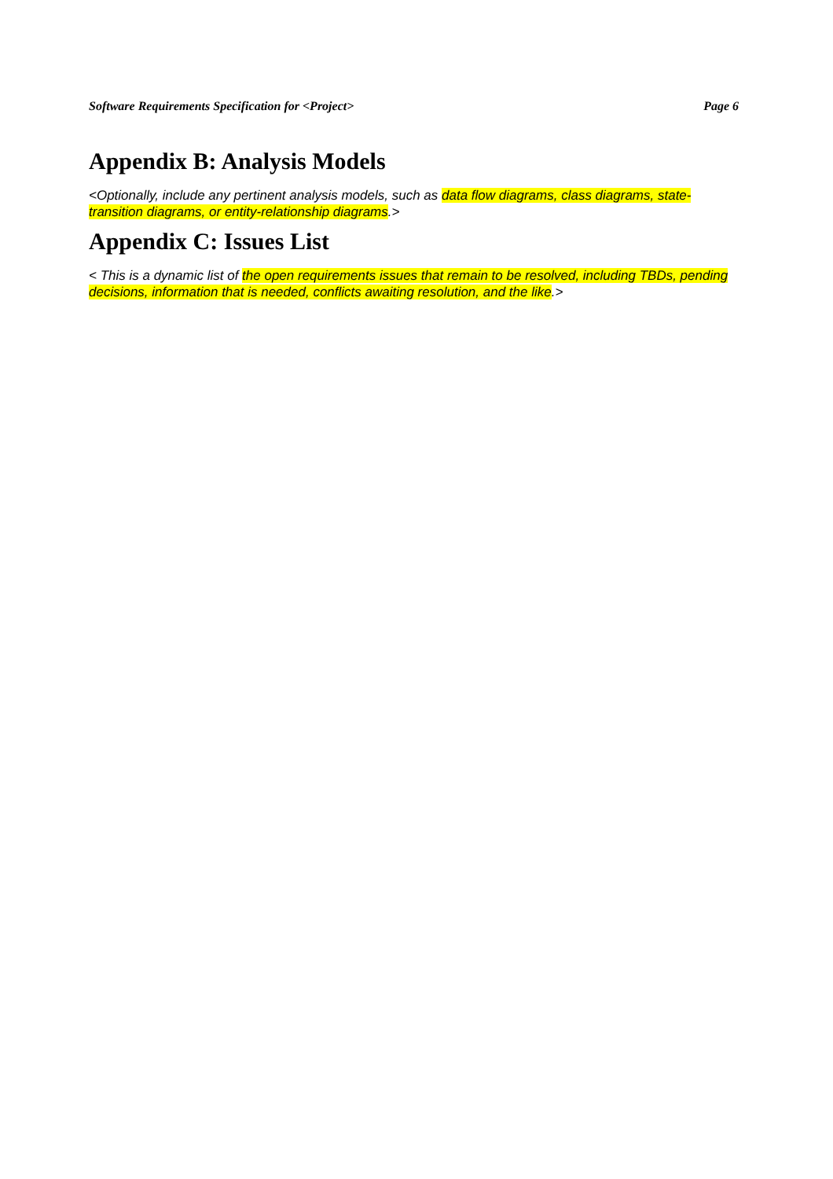Software Requirements Specification for <Project> Page 6
Appendix B: Analysis Models
<Optionally, include any pertinent analysis models, such as data flow diagrams, class diagrams, state-transition diagrams, or entity-relationship diagrams.>
Appendix C: Issues List
< This is a dynamic list of the open requirements issues that remain to be resolved, including TBDs, pending decisions, information that is needed, conflicts awaiting resolution, and the like.>